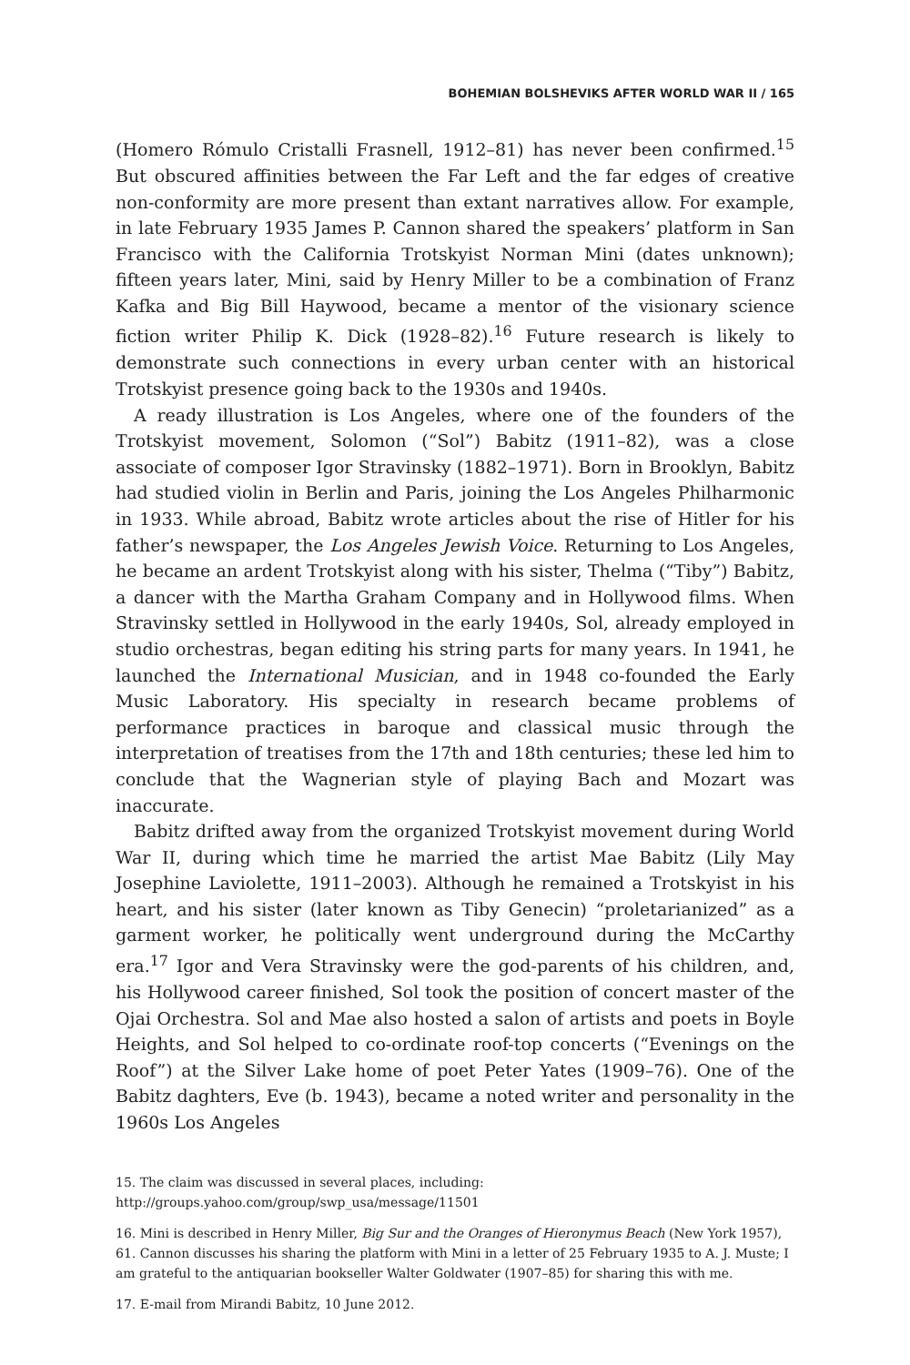BOHEMIAN BOLSHEVIKS AFTER WORLD WAR II / 165
(Homero Rómulo Cristalli Frasnell, 1912–81) has never been confirmed.<sup>15</sup> But obscured affinities between the Far Left and the far edges of creative non-conformity are more present than extant narratives allow. For example, in late February 1935 James P. Cannon shared the speakers’ platform in San Francisco with the California Trotskyist Norman Mini (dates unknown); fifteen years later, Mini, said by Henry Miller to be a combination of Franz Kafka and Big Bill Haywood, became a mentor of the visionary science fiction writer Philip K. Dick (1928–82).<sup>16</sup> Future research is likely to demonstrate such connections in every urban center with an historical Trotskyist presence going back to the 1930s and 1940s.
A ready illustration is Los Angeles, where one of the founders of the Trotskyist movement, Solomon (“Sol”) Babitz (1911–82), was a close associate of composer Igor Stravinsky (1882–1971). Born in Brooklyn, Babitz had studied violin in Berlin and Paris, joining the Los Angeles Philharmonic in 1933. While abroad, Babitz wrote articles about the rise of Hitler for his father’s newspaper, the Los Angeles Jewish Voice. Returning to Los Angeles, he became an ardent Trotskyist along with his sister, Thelma (“Tiby”) Babitz, a dancer with the Martha Graham Company and in Hollywood films. When Stravinsky settled in Hollywood in the early 1940s, Sol, already employed in studio orchestras, began editing his string parts for many years. In 1941, he launched the International Musician, and in 1948 co-founded the Early Music Laboratory. His specialty in research became problems of performance practices in baroque and classical music through the interpretation of treatises from the 17th and 18th centuries; these led him to conclude that the Wagnerian style of playing Bach and Mozart was inaccurate.
Babitz drifted away from the organized Trotskyist movement during World War II, during which time he married the artist Mae Babitz (Lily May Josephine Laviolette, 1911–2003). Although he remained a Trotskyist in his heart, and his sister (later known as Tiby Genecin) “proletarianized” as a garment worker, he politically went underground during the McCarthy era.<sup>17</sup> Igor and Vera Stravinsky were the god-parents of his children, and, his Hollywood career finished, Sol took the position of concert master of the Ojai Orchestra. Sol and Mae also hosted a salon of artists and poets in Boyle Heights, and Sol helped to co-ordinate roof-top concerts (“Evenings on the Roof”) at the Silver Lake home of poet Peter Yates (1909–76). One of the Babitz daghters, Eve (b. 1943), became a noted writer and personality in the 1960s Los Angeles
15. The claim was discussed in several places, including: http://groups.yahoo.com/group/swp_usa/message/11501
16. Mini is described in Henry Miller, Big Sur and the Oranges of Hieronymus Beach (New York 1957), 61. Cannon discusses his sharing the platform with Mini in a letter of 25 February 1935 to A. J. Muste; I am grateful to the antiquarian bookseller Walter Goldwater (1907–85) for sharing this with me.
17. E-mail from Mirandi Babitz, 10 June 2012.